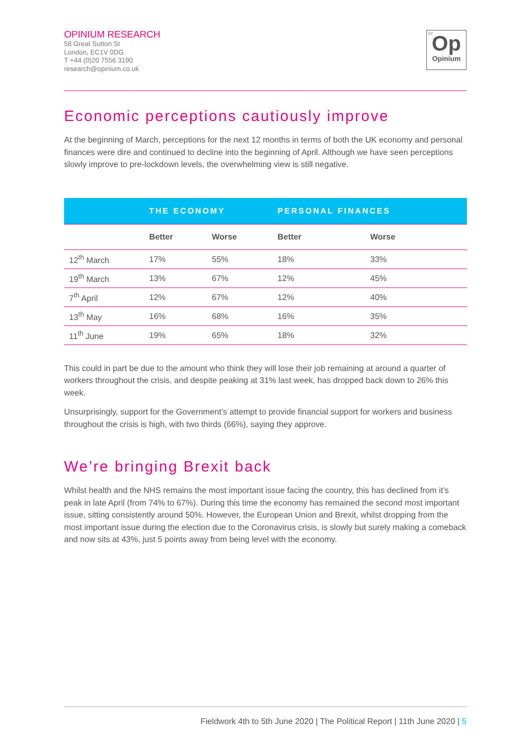OPINIUM RESEARCH
58 Great Sutton St
London, EC1V 0DG
T +44 (0)20 7556 3190
research@opinium.co.uk
07
Op
Opinium
Economic perceptions cautiously improve
At the beginning of March, perceptions for the next 12 months in terms of both the UK economy and personal finances were dire and continued to decline into the beginning of April. Although we have seen perceptions slowly improve to pre-lockdown levels, the overwhelming view is still negative.
| | THE ECONOMY | | PERSONAL FINANCES | |
| --- | --- | --- | --- | --- |
| | Better | Worse | Better | Worse |
| 12<sup>th</sup> March | 17% | 55% | 18% | 33% |
| 19<sup>th</sup> March | 13% | 67% | 12% | 45% |
| 7<sup>th</sup> April | 12% | 67% | 12% | 40% |
| 13<sup>th</sup> May | 16% | 68% | 16% | 35% |
| 11<sup>th</sup> June | 19% | 65% | 18% | 32% |
This could in part be due to the amount who think they will lose their job remaining at around a quarter of workers throughout the crisis, and despite peaking at 31% last week, has dropped back down to 26% this week.
Unsurprisingly, support for the Government’s attempt to provide financial support for workers and business throughout the crisis is high, with two thirds (66%), saying they approve.
We’re bringing Brexit back
Whilst health and the NHS remains the most important issue facing the country, this has declined from it’s peak in late April (from 74% to 67%). During this time the economy has remained the second most important issue, sitting consistently around 50%. However, the European Union and Brexit, whilst dropping from the most important issue during the election due to the Coronavirus crisis, is slowly but surely making a comeback and now sits at 43%, just 5 points away from being level with the economy.
Fieldwork 4th to 5th June 2020 | The Political Report | 11th June 2020 | 5